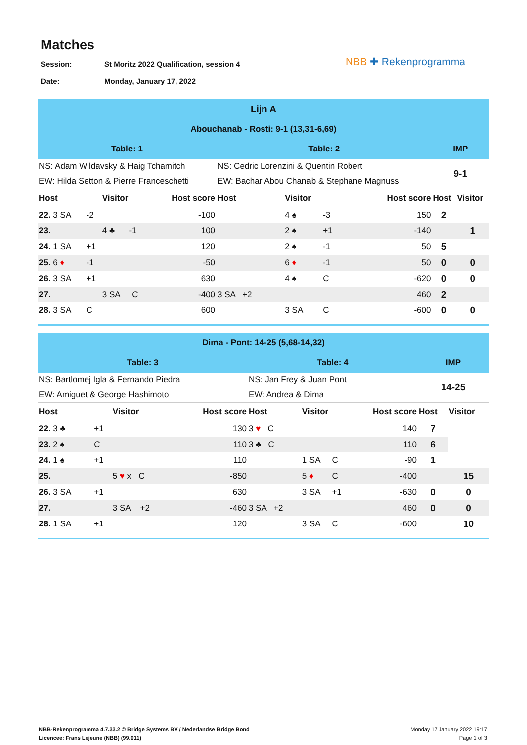Matches
Session: St Moritz 2022 Qualification, session 4
Date: Monday, January 17, 2022
NBB ✚ Rekenprogramma
| Lijn A | | | | | | | | | | |
| Abouchanab - Rosti: 9-1 (13,31-6,69) | | | | | | | | | | |
| Table: 1 | | | | Table: 2 | | | | | IMP | |
| NS: Adam Wildavsky & Haig Tchamitch | | | | NS: Cedric Lorenzini & Quentin Robert | | | | | 9-1 | |
| EW: Hilda Setton & Pierre Franceschetti | | | | EW: Bachar Abou Chanab & Stephane Magnuss | | | | | | |
| Host | | Visitor | Host score | Host | Visitor | | | Host score | Host | Visitor |
| 22. 3 SA | -2 | | -100 | | 4 ♠ | -3 | | 150 | 2 | |
| 23. | | 4 ♣ -1 | 100 | | 2 ♠ | +1 | | -140 | | 1 |
| 24. 1 SA | +1 | | 120 | | 2 ♠ | -1 | | 50 | 5 | |
| 25. 6 ♦ | -1 | | -50 | | 6 ♦ | -1 | | 50 | 0 | 0 |
| 26. 3 SA | +1 | | 630 | | 4 ♠ | C | | -620 | 0 | 0 |
| 27. | | 3 SA C | -400 | 3 SA +2 | | | | 460 | 2 | |
| 28. 3 SA | C | | 600 | | 3 SA | C | | -600 | 0 | 0 |
| Dima - Pont: 14-25 (5,68-14,32) | | | | | | | | | | |
| Table: 3 | | | | Table: 4 | | | | | IMP | |
| NS: Bartlomej Igla & Fernando Piedra | | | | NS: Jan Frey & Juan Pont | | | | | 14-25 | |
| EW: Amiguet & George Hashimoto | | | | EW: Andrea & Dima | | | | | | |
| Host | | Visitor | Host score | Host | Visitor | | | Host score | Host | Visitor |
| 22. 3 ♣ | +1 | | 130 | 3 ♥ C | | | | 140 | 7 | |
| 23. 2 ♠ | C | | 110 | 3 ♣ C | | | | 110 | 6 | |
| 24. 1 ♠ | +1 | | 110 | | 1 SA | C | | -90 | 1 | |
| 25. | | 5 ♥ x C | -850 | | 5 ♦ | C | | -400 | | 15 |
| 26. 3 SA | +1 | | 630 | | 3 SA | +1 | | -630 | 0 | 0 |
| 27. | | 3 SA +2 | -460 | 3 SA +2 | | | | 460 | 0 | 0 |
| 28. 1 SA | +1 | | 120 | | 3 SA | C | | -600 | | 10 |
NBB-Rekenprogramma 4.7.33.2 © Bridge Systems BV / Nederlandse Bridge Bond
Licencee: Frans Lejeune (NBB) (99.011)
Monday 17 January 2022 19:17
Page 1 of 3